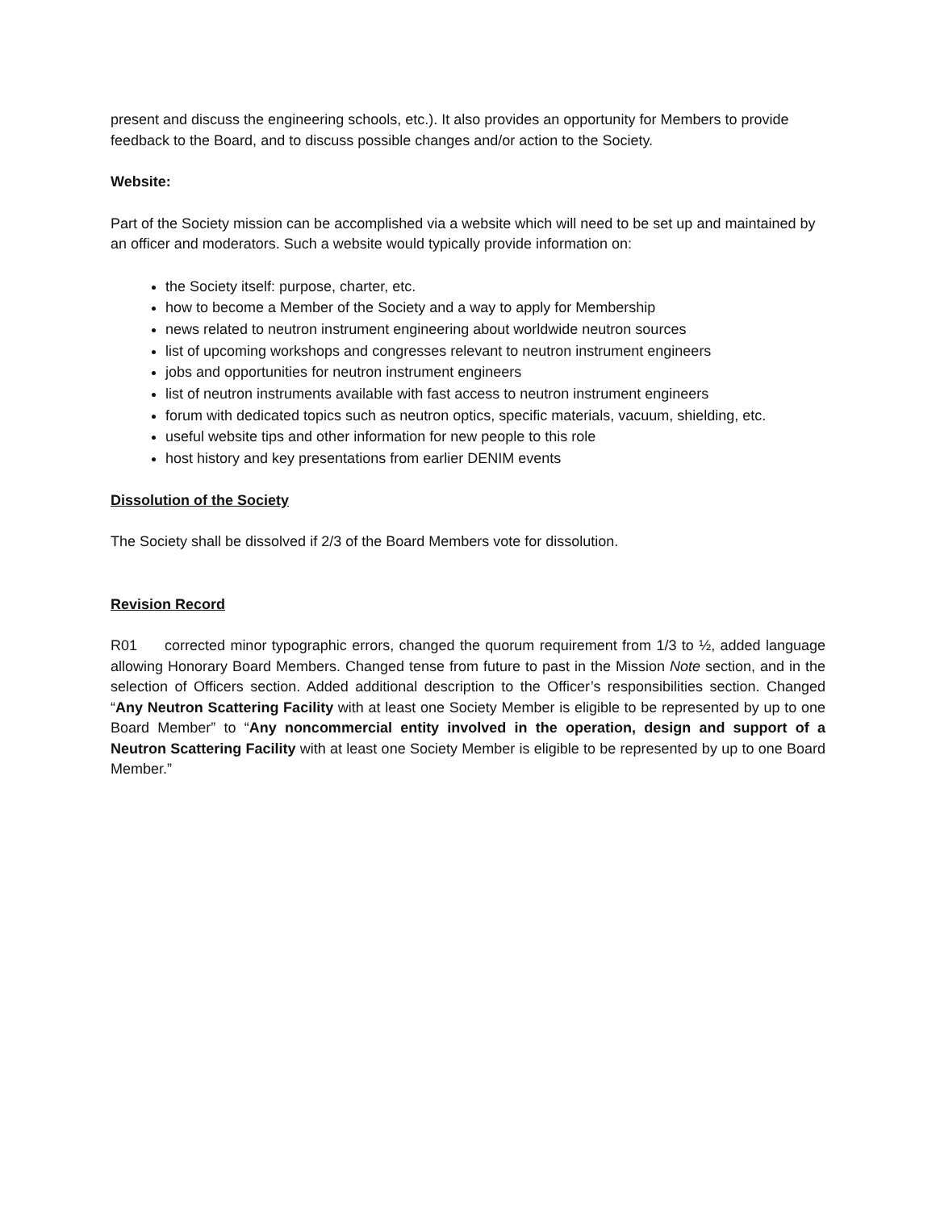present and discuss the engineering schools, etc.). It also provides an opportunity for Members to provide feedback to the Board, and to discuss possible changes and/or action to the Society.
Website:
Part of the Society mission can be accomplished via a website which will need to be set up and maintained by an officer and moderators. Such a website would typically provide information on:
the Society itself: purpose, charter, etc.
how to become a Member of the Society and a way to apply for Membership
news related to neutron instrument engineering about worldwide neutron sources
list of upcoming workshops and congresses relevant to neutron instrument engineers
jobs and opportunities for neutron instrument engineers
list of neutron instruments available with fast access to neutron instrument engineers
forum with dedicated topics such as neutron optics, specific materials, vacuum, shielding, etc.
useful website tips and other information for new people to this role
host history and key presentations from earlier DENIM events
Dissolution of the Society
The Society shall be dissolved if 2/3 of the Board Members vote for dissolution.
Revision Record
R01 corrected minor typographic errors, changed the quorum requirement from 1/3 to ½, added language allowing Honorary Board Members. Changed tense from future to past in the Mission Note section, and in the selection of Officers section. Added additional description to the Officer’s responsibilities section. Changed “Any Neutron Scattering Facility with at least one Society Member is eligible to be represented by up to one Board Member” to “Any noncommercial entity involved in the operation, design and support of a Neutron Scattering Facility with at least one Society Member is eligible to be represented by up to one Board Member.”